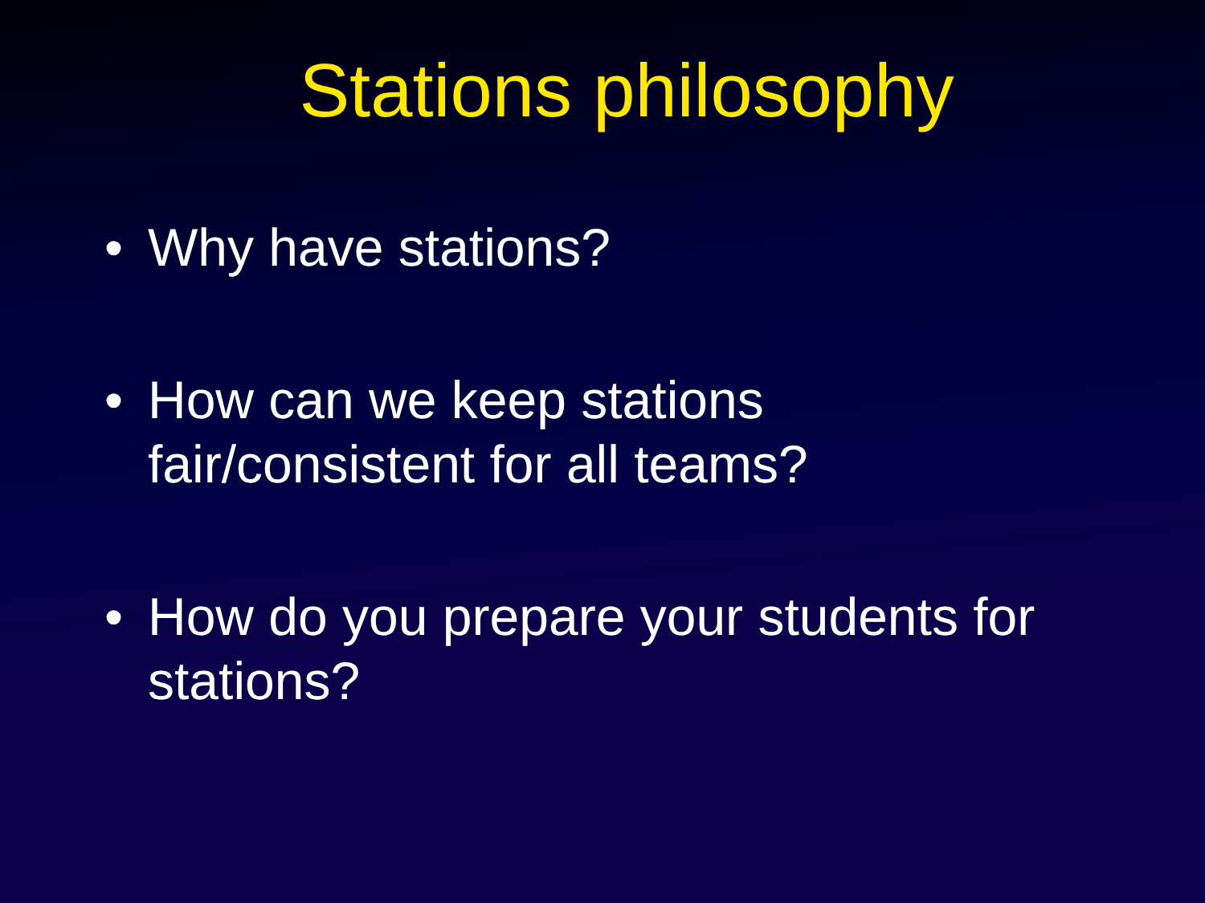Stations philosophy
• Why have stations?
• How can we keep stations
fair/consistent for all teams?
• How do you prepare your students for stations?